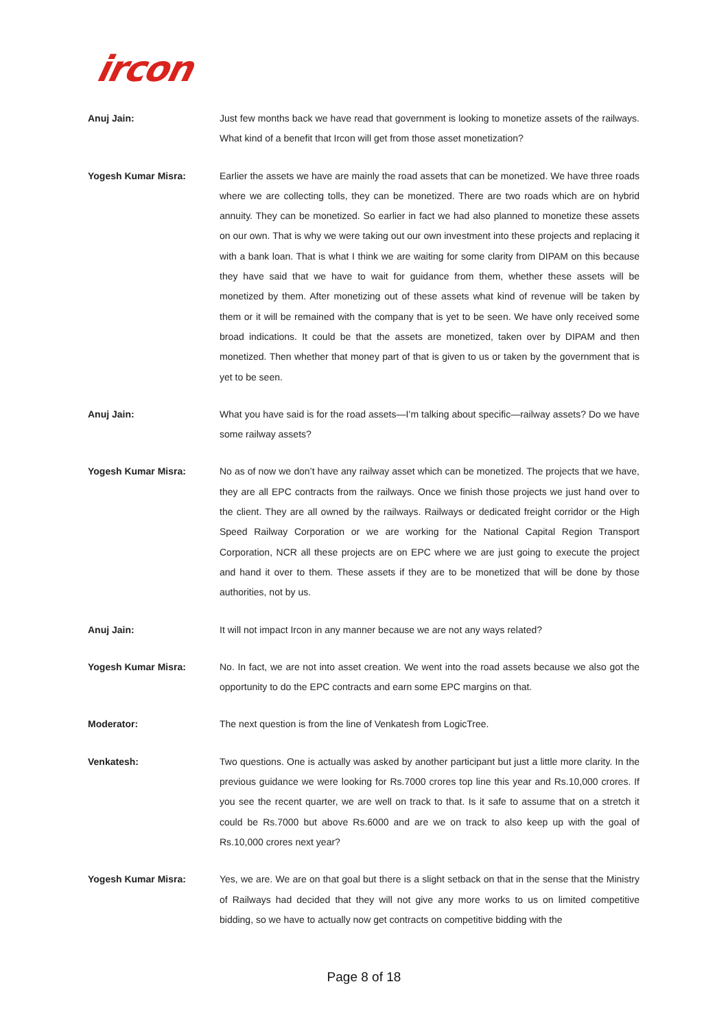ircon
Anuj Jain: Just few months back we have read that government is looking to monetize assets of the railways. What kind of a benefit that Ircon will get from those asset monetization?
Yogesh Kumar Misra: Earlier the assets we have are mainly the road assets that can be monetized. We have three roads where we are collecting tolls, they can be monetized. There are two roads which are on hybrid annuity. They can be monetized. So earlier in fact we had also planned to monetize these assets on our own. That is why we were taking out our own investment into these projects and replacing it with a bank loan. That is what I think we are waiting for some clarity from DIPAM on this because they have said that we have to wait for guidance from them, whether these assets will be monetized by them. After monetizing out of these assets what kind of revenue will be taken by them or it will be remained with the company that is yet to be seen. We have only received some broad indications. It could be that the assets are monetized, taken over by DIPAM and then monetized. Then whether that money part of that is given to us or taken by the government that is yet to be seen.
Anuj Jain: What you have said is for the road assets—I’m talking about specific—railway assets? Do we have some railway assets?
Yogesh Kumar Misra: No as of now we don’t have any railway asset which can be monetized. The projects that we have, they are all EPC contracts from the railways. Once we finish those projects we just hand over to the client. They are all owned by the railways. Railways or dedicated freight corridor or the High Speed Railway Corporation or we are working for the National Capital Region Transport Corporation, NCR all these projects are on EPC where we are just going to execute the project and hand it over to them. These assets if they are to be monetized that will be done by those authorities, not by us.
Anuj Jain: It will not impact Ircon in any manner because we are not any ways related?
Yogesh Kumar Misra: No. In fact, we are not into asset creation. We went into the road assets because we also got the opportunity to do the EPC contracts and earn some EPC margins on that.
Moderator: The next question is from the line of Venkatesh from LogicTree.
Venkatesh: Two questions. One is actually was asked by another participant but just a little more clarity. In the previous guidance we were looking for Rs.7000 crores top line this year and Rs.10,000 crores. If you see the recent quarter, we are well on track to that. Is it safe to assume that on a stretch it could be Rs.7000 but above Rs.6000 and are we on track to also keep up with the goal of Rs.10,000 crores next year?
Yogesh Kumar Misra: Yes, we are. We are on that goal but there is a slight setback on that in the sense that the Ministry of Railways had decided that they will not give any more works to us on limited competitive bidding, so we have to actually now get contracts on competitive bidding with the
Page 8 of 18